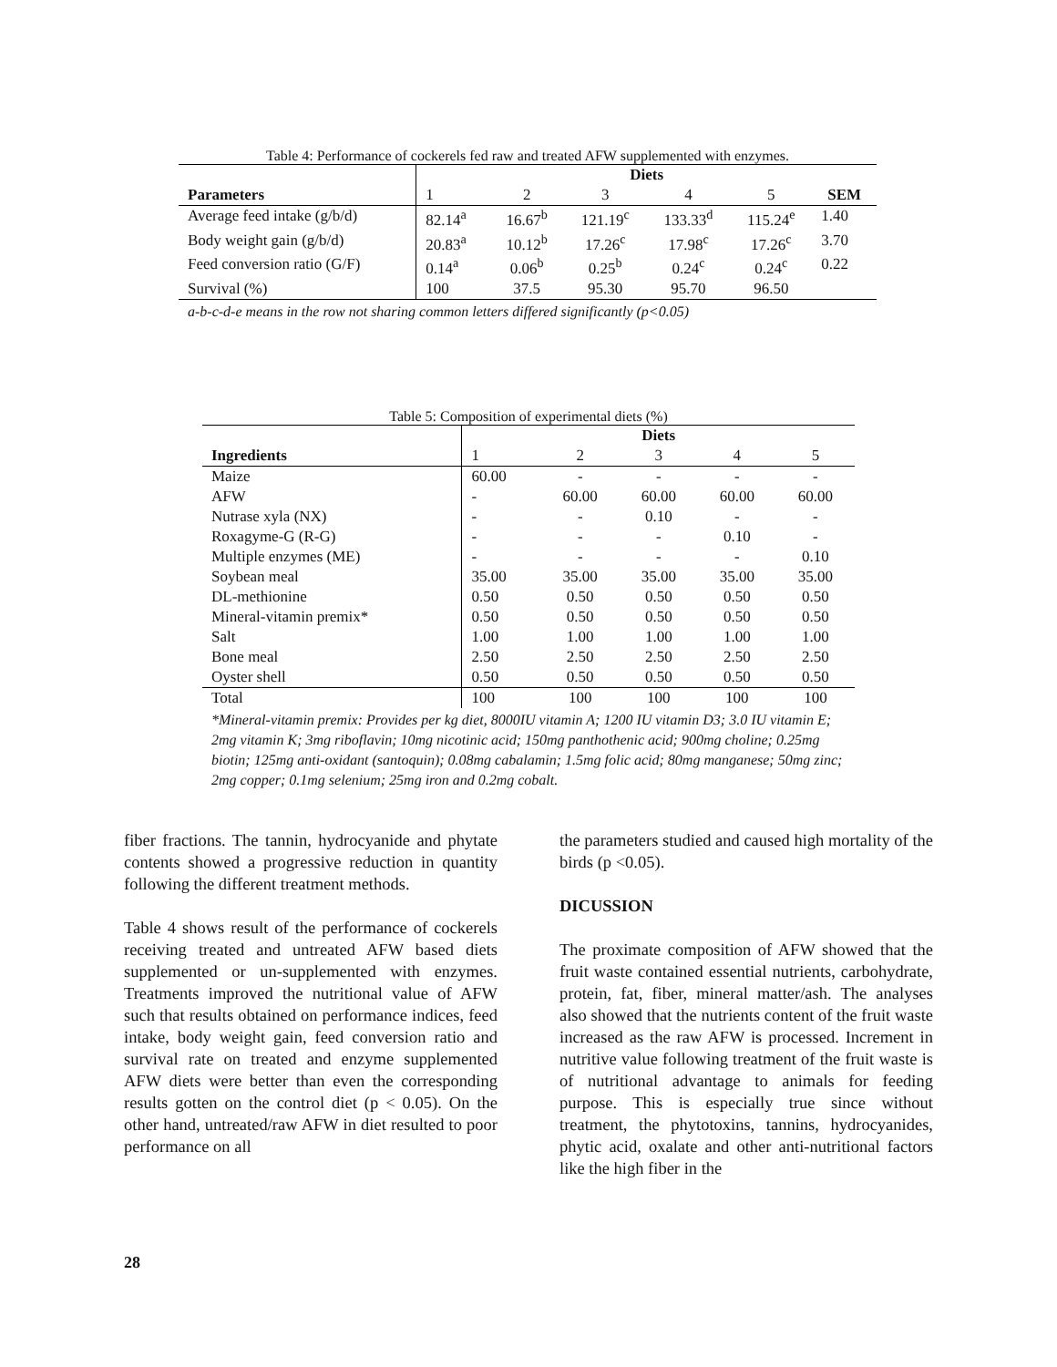Table 4: Performance of cockerels fed raw and treated AFW supplemented with enzymes.
| | Diets | | | | | |
| --- | --- | --- | --- | --- | --- | --- |
| Parameters | 1 | 2 | 3 | 4 | 5 | SEM |
| Average feed intake (g/b/d) | 82.14<sup>a</sup> | 16.67<sup>b</sup> | 121.19<sup>c</sup> | 133.33<sup>d</sup> | 115.24<sup>e</sup> | 1.40 |
| Body weight gain (g/b/d) | 20.83<sup>a</sup> | 10.12<sup>b</sup> | 17.26<sup>c</sup> | 17.98<sup>c</sup> | 17.26<sup>c</sup> | 3.70 |
| Feed conversion ratio (G/F) | 0.14<sup>a</sup> | 0.06<sup>b</sup> | 0.25<sup>b</sup> | 0.24<sup>c</sup> | 0.24<sup>c</sup> | 0.22 |
| Survival (%) | 100 | 37.5 | 95.30 | 95.70 | 96.50 | |
a-b-c-d-e means in the row not sharing common letters differed significantly (p<0.05)
Table 5: Composition of experimental diets (%)
| | Diets | | | | |
| --- | --- | --- | --- | --- | --- |
| Ingredients | 1 | 2 | 3 | 4 | 5 |
| Maize | 60.00 | - | - | - | - |
| AFW | - | 60.00 | 60.00 | 60.00 | 60.00 |
| Nutrase xyla (NX) | - | - | 0.10 | - | - |
| Roxagyme-G (R-G) | - | - | - | 0.10 | - |
| Multiple enzymes (ME) | - | - | - | - | 0.10 |
| Soybean meal | 35.00 | 35.00 | 35.00 | 35.00 | 35.00 |
| DL-methionine | 0.50 | 0.50 | 0.50 | 0.50 | 0.50 |
| Mineral-vitamin premix* | 0.50 | 0.50 | 0.50 | 0.50 | 0.50 |
| Salt | 1.00 | 1.00 | 1.00 | 1.00 | 1.00 |
| Bone meal | 2.50 | 2.50 | 2.50 | 2.50 | 2.50 |
| Oyster shell | 0.50 | 0.50 | 0.50 | 0.50 | 0.50 |
| Total | 100 | 100 | 100 | 100 | 100 |
*Mineral-vitamin premix: Provides per kg diet, 8000IU vitamin A; 1200 IU vitamin D3; 3.0 IU vitamin E; 2mg vitamin K; 3mg riboflavin; 10mg nicotinic acid; 150mg panthothenic acid; 900mg choline; 0.25mg biotin; 125mg anti-oxidant (santoquin); 0.08mg cabalamin; 1.5mg folic acid; 80mg manganese; 50mg zinc; 2mg copper; 0.1mg selenium; 25mg iron and 0.2mg cobalt.
fiber fractions. The tannin, hydrocyanide and phytate contents showed a progressive reduction in quantity following the different treatment methods.
Table 4 shows result of the performance of cockerels receiving treated and untreated AFW based diets supplemented or un-supplemented with enzymes. Treatments improved the nutritional value of AFW such that results obtained on performance indices, feed intake, body weight gain, feed conversion ratio and survival rate on treated and enzyme supplemented AFW diets were better than even the corresponding results gotten on the control diet (p < 0.05). On the other hand, untreated/raw AFW in diet resulted to poor performance on all
the parameters studied and caused high mortality of the birds (p <0.05).
DICUSSION
The proximate composition of AFW showed that the fruit waste contained essential nutrients, carbohydrate, protein, fat, fiber, mineral matter/ash. The analyses also showed that the nutrients content of the fruit waste increased as the raw AFW is processed. Increment in nutritive value following treatment of the fruit waste is of nutritional advantage to animals for feeding purpose. This is especially true since without treatment, the phytotoxins, tannins, hydrocyanides, phytic acid, oxalate and other anti-nutritional factors like the high fiber in the
28